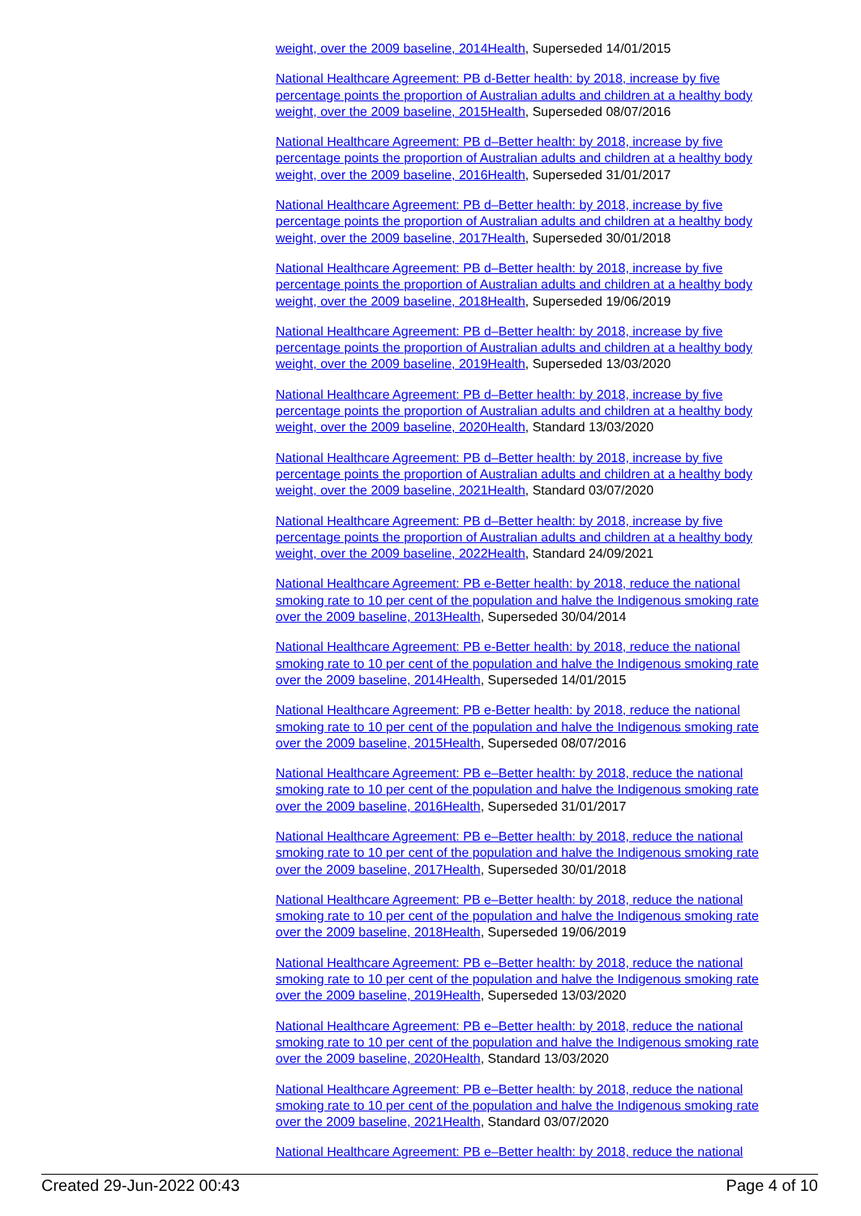weight, over the 2009 baseline, 2014Health, Superseded 14/01/2015
National Healthcare Agreement: PB d-Better health: by 2018, increase by five percentage points the proportion of Australian adults and children at a healthy body weight, over the 2009 baseline, 2015Health, Superseded 08/07/2016
National Healthcare Agreement: PB d–Better health: by 2018, increase by five percentage points the proportion of Australian adults and children at a healthy body weight, over the 2009 baseline, 2016Health, Superseded 31/01/2017
National Healthcare Agreement: PB d–Better health: by 2018, increase by five percentage points the proportion of Australian adults and children at a healthy body weight, over the 2009 baseline, 2017Health, Superseded 30/01/2018
National Healthcare Agreement: PB d–Better health: by 2018, increase by five percentage points the proportion of Australian adults and children at a healthy body weight, over the 2009 baseline, 2018Health, Superseded 19/06/2019
National Healthcare Agreement: PB d–Better health: by 2018, increase by five percentage points the proportion of Australian adults and children at a healthy body weight, over the 2009 baseline, 2019Health, Superseded 13/03/2020
National Healthcare Agreement: PB d–Better health: by 2018, increase by five percentage points the proportion of Australian adults and children at a healthy body weight, over the 2009 baseline, 2020Health, Standard 13/03/2020
National Healthcare Agreement: PB d–Better health: by 2018, increase by five percentage points the proportion of Australian adults and children at a healthy body weight, over the 2009 baseline, 2021Health, Standard 03/07/2020
National Healthcare Agreement: PB d–Better health: by 2018, increase by five percentage points the proportion of Australian adults and children at a healthy body weight, over the 2009 baseline, 2022Health, Standard 24/09/2021
National Healthcare Agreement: PB e-Better health: by 2018, reduce the national smoking rate to 10 per cent of the population and halve the Indigenous smoking rate over the 2009 baseline, 2013Health, Superseded 30/04/2014
National Healthcare Agreement: PB e-Better health: by 2018, reduce the national smoking rate to 10 per cent of the population and halve the Indigenous smoking rate over the 2009 baseline, 2014Health, Superseded 14/01/2015
National Healthcare Agreement: PB e-Better health: by 2018, reduce the national smoking rate to 10 per cent of the population and halve the Indigenous smoking rate over the 2009 baseline, 2015Health, Superseded 08/07/2016
National Healthcare Agreement: PB e–Better health: by 2018, reduce the national smoking rate to 10 per cent of the population and halve the Indigenous smoking rate over the 2009 baseline, 2016Health, Superseded 31/01/2017
National Healthcare Agreement: PB e–Better health: by 2018, reduce the national smoking rate to 10 per cent of the population and halve the Indigenous smoking rate over the 2009 baseline, 2017Health, Superseded 30/01/2018
National Healthcare Agreement: PB e–Better health: by 2018, reduce the national smoking rate to 10 per cent of the population and halve the Indigenous smoking rate over the 2009 baseline, 2018Health, Superseded 19/06/2019
National Healthcare Agreement: PB e–Better health: by 2018, reduce the national smoking rate to 10 per cent of the population and halve the Indigenous smoking rate over the 2009 baseline, 2019Health, Superseded 13/03/2020
National Healthcare Agreement: PB e–Better health: by 2018, reduce the national smoking rate to 10 per cent of the population and halve the Indigenous smoking rate over the 2009 baseline, 2020Health, Standard 13/03/2020
National Healthcare Agreement: PB e–Better health: by 2018, reduce the national smoking rate to 10 per cent of the population and halve the Indigenous smoking rate over the 2009 baseline, 2021Health, Standard 03/07/2020
National Healthcare Agreement: PB e–Better health: by 2018, reduce the national
Created 29-Jun-2022 00:43 Page 4 of 10